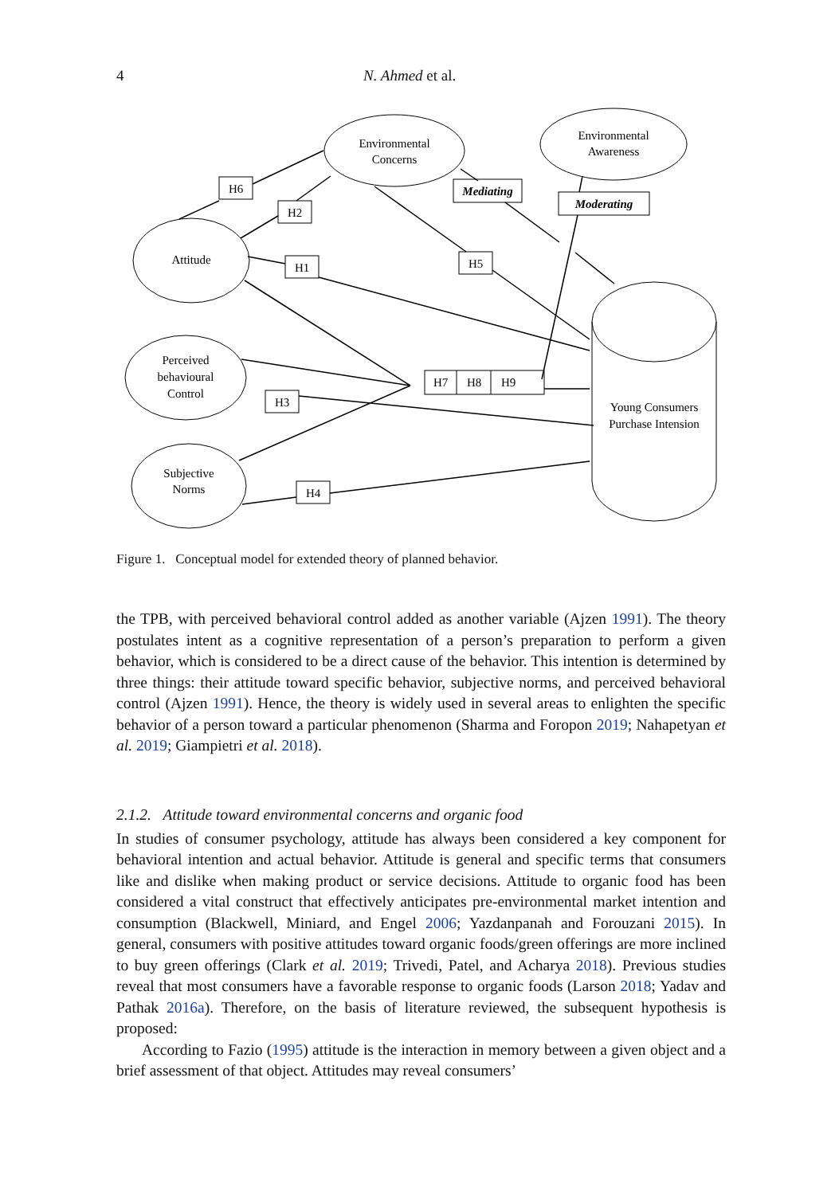4 N. Ahmed et al.
Environmental
Concerns
Environmental
Awareness
Attitude
Perceived
behavioural
Control
Subjective
Norms
Young Consumers
Purchase Intension
H6
H2
H1
H5
H3
H4
H7
H8
H9
Mediating
Moderating
Figure 1. Conceptual model for extended theory of planned behavior.
the TPB, with perceived behavioral control added as another variable (Ajzen 1991). The theory postulates intent as a cognitive representation of a person’s preparation to perform a given behavior, which is considered to be a direct cause of the behavior. This intention is determined by three things: their attitude toward specific behavior, subjective norms, and perceived behavioral control (Ajzen 1991). Hence, the theory is widely used in several areas to enlighten the specific behavior of a person toward a particular phenomenon (Sharma and Foropon 2019; Nahapetyan et al. 2019; Giampietri et al. 2018).
2.1.2. Attitude toward environmental concerns and organic food
In studies of consumer psychology, attitude has always been considered a key component for behavioral intention and actual behavior. Attitude is general and specific terms that consumers like and dislike when making product or service decisions. Attitude to organic food has been considered a vital construct that effectively anticipates pre-environmental market intention and consumption (Blackwell, Miniard, and Engel 2006; Yazdanpanah and Forouzani 2015). In general, consumers with positive attitudes toward organic foods/green offerings are more inclined to buy green offerings (Clark et al. 2019; Trivedi, Patel, and Acharya 2018). Previous studies reveal that most consumers have a favorable response to organic foods (Larson 2018; Yadav and Pathak 2016a). Therefore, on the basis of literature reviewed, the subsequent hypothesis is proposed:
According to Fazio (1995) attitude is the interaction in memory between a given object and a brief assessment of that object. Attitudes may reveal consumers’